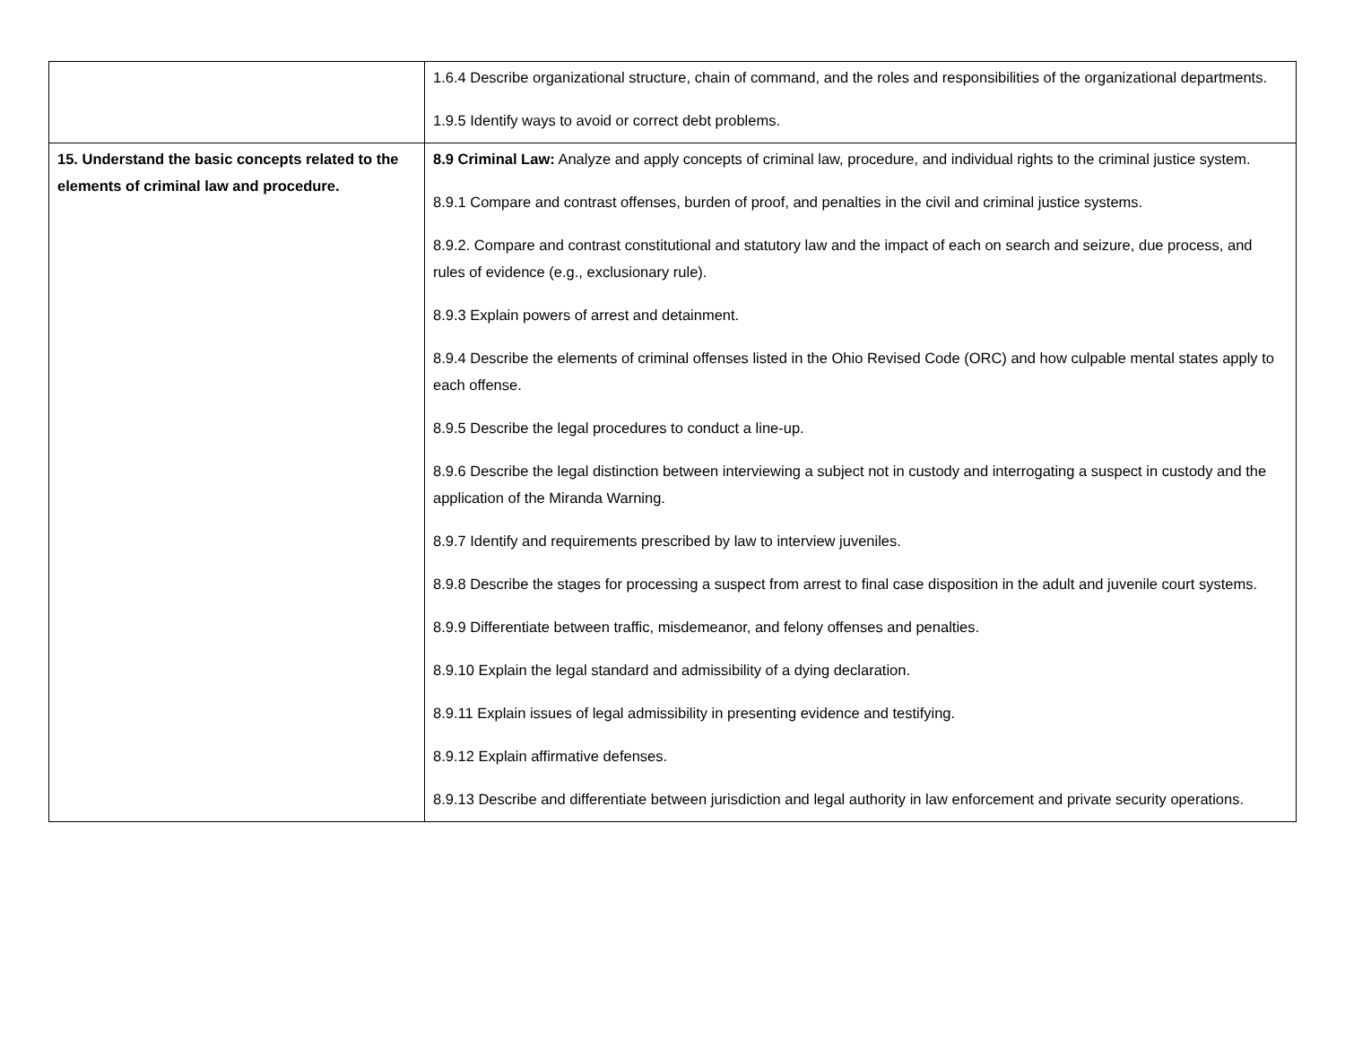| | 1.6.4 Describe organizational structure, chain of command, and the roles and responsibilities of the organizational departments. 1.9.5 Identify ways to avoid or correct debt problems. |
| 15. Understand the basic concepts related to the elements of criminal law and procedure. | 8.9 Criminal Law: Analyze and apply concepts of criminal law, procedure, and individual rights to the criminal justice system. 8.9.1 Compare and contrast offenses, burden of proof, and penalties in the civil and criminal justice systems. 8.9.2. Compare and contrast constitutional and statutory law and the impact of each on search and seizure, due process, and rules of evidence (e.g., exclusionary rule). 8.9.3 Explain powers of arrest and detainment. 8.9.4 Describe the elements of criminal offenses listed in the Ohio Revised Code (ORC) and how culpable mental states apply to each offense. 8.9.5 Describe the legal procedures to conduct a line-up. 8.9.6 Describe the legal distinction between interviewing a subject not in custody and interrogating a suspect in custody and the application of the Miranda Warning. 8.9.7 Identify and requirements prescribed by law to interview juveniles. 8.9.8 Describe the stages for processing a suspect from arrest to final case disposition in the adult and juvenile court systems. 8.9.9 Differentiate between traffic, misdemeanor, and felony offenses and penalties. 8.9.10 Explain the legal standard and admissibility of a dying declaration. 8.9.11 Explain issues of legal admissibility in presenting evidence and testifying. 8.9.12 Explain affirmative defenses. 8.9.13 Describe and differentiate between jurisdiction and legal authority in law enforcement and private security operations. |